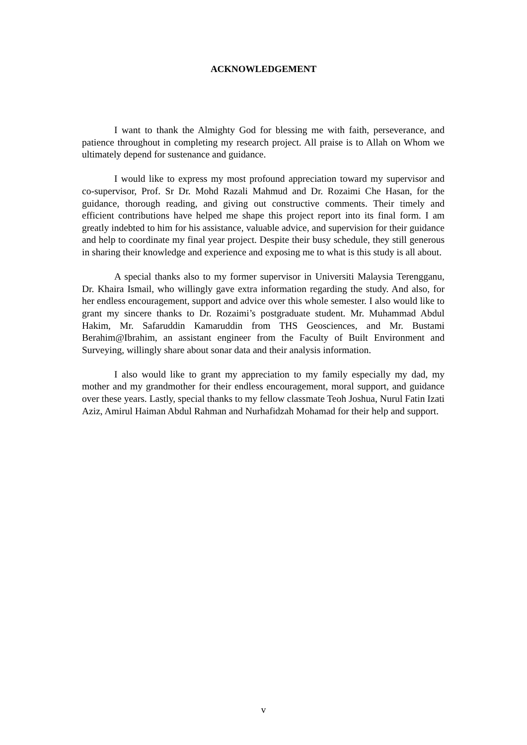ACKNOWLEDGEMENT
I want to thank the Almighty God for blessing me with faith, perseverance, and patience throughout in completing my research project. All praise is to Allah on Whom we ultimately depend for sustenance and guidance.
I would like to express my most profound appreciation toward my supervisor and co-supervisor, Prof. Sr Dr. Mohd Razali Mahmud and Dr. Rozaimi Che Hasan, for the guidance, thorough reading, and giving out constructive comments. Their timely and efficient contributions have helped me shape this project report into its final form. I am greatly indebted to him for his assistance, valuable advice, and supervision for their guidance and help to coordinate my final year project. Despite their busy schedule, they still generous in sharing their knowledge and experience and exposing me to what is this study is all about.
A special thanks also to my former supervisor in Universiti Malaysia Terengganu, Dr. Khaira Ismail, who willingly gave extra information regarding the study. And also, for her endless encouragement, support and advice over this whole semester. I also would like to grant my sincere thanks to Dr. Rozaimi’s postgraduate student. Mr. Muhammad Abdul Hakim, Mr. Safaruddin Kamaruddin from THS Geosciences, and Mr. Bustami Berahim@Ibrahim, an assistant engineer from the Faculty of Built Environment and Surveying, willingly share about sonar data and their analysis information.
I also would like to grant my appreciation to my family especially my dad, my mother and my grandmother for their endless encouragement, moral support, and guidance over these years. Lastly, special thanks to my fellow classmate Teoh Joshua, Nurul Fatin Izati Aziz, Amirul Haiman Abdul Rahman and Nurhafidzah Mohamad for their help and support.
v